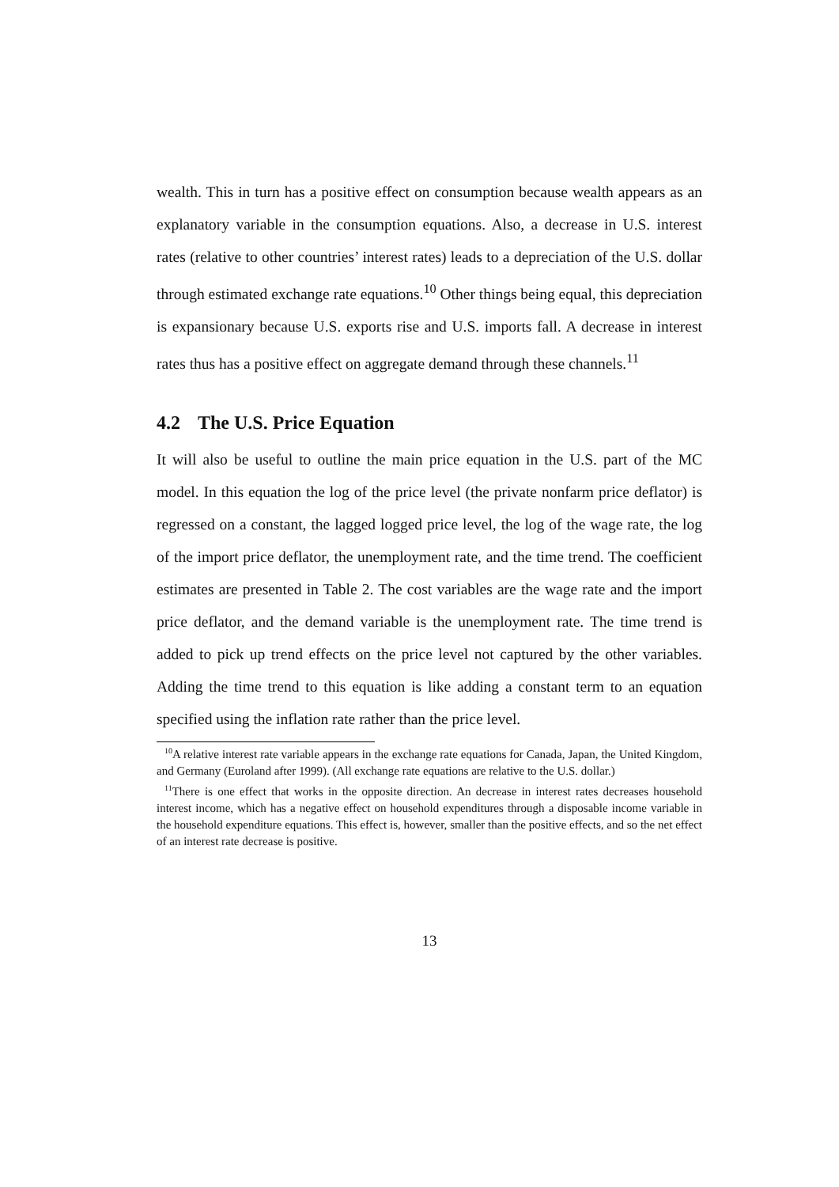wealth. This in turn has a positive effect on consumption because wealth appears as an explanatory variable in the consumption equations. Also, a decrease in U.S. interest rates (relative to other countries’ interest rates) leads to a depreciation of the U.S. dollar through estimated exchange rate equations.<sup>10</sup> Other things being equal, this depreciation is expansionary because U.S. exports rise and U.S. imports fall. A decrease in interest rates thus has a positive effect on aggregate demand through these channels.<sup>11</sup>
4.2 The U.S. Price Equation
It will also be useful to outline the main price equation in the U.S. part of the MC model. In this equation the log of the price level (the private nonfarm price deflator) is regressed on a constant, the lagged logged price level, the log of the wage rate, the log of the import price deflator, the unemployment rate, and the time trend. The coefficient estimates are presented in Table 2. The cost variables are the wage rate and the import price deflator, and the demand variable is the unemployment rate. The time trend is added to pick up trend effects on the price level not captured by the other variables. Adding the time trend to this equation is like adding a constant term to an equation specified using the inflation rate rather than the price level.
<sup>10</sup> A relative interest rate variable appears in the exchange rate equations for Canada, Japan, the United Kingdom, and Germany (Euroland after 1999). (All exchange rate equations are relative to the U.S. dollar.)
<sup>11</sup> There is one effect that works in the opposite direction. An decrease in interest rates decreases household interest income, which has a negative effect on household expenditures through a disposable income variable in the household expenditure equations. This effect is, however, smaller than the positive effects, and so the net effect of an interest rate decrease is positive.
13